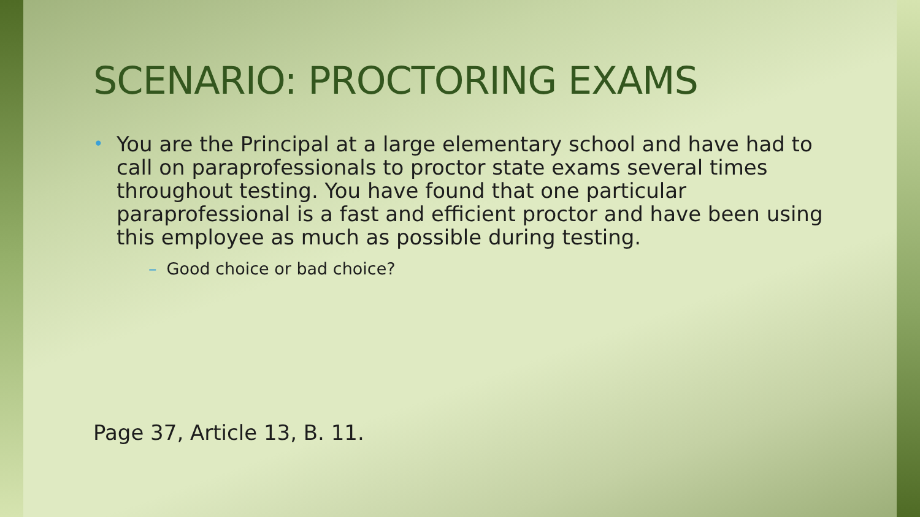SCENARIO: PROCTORING EXAMS
• You are the Principal at a large elementary school and have had to call on paraprofessionals to proctor state exams several times throughout testing. You have found that one particular paraprofessional is a fast and efficient proctor and have been using this employee as much as possible during testing.
– Good choice or bad choice?
Page 37, Article 13, B. 11.